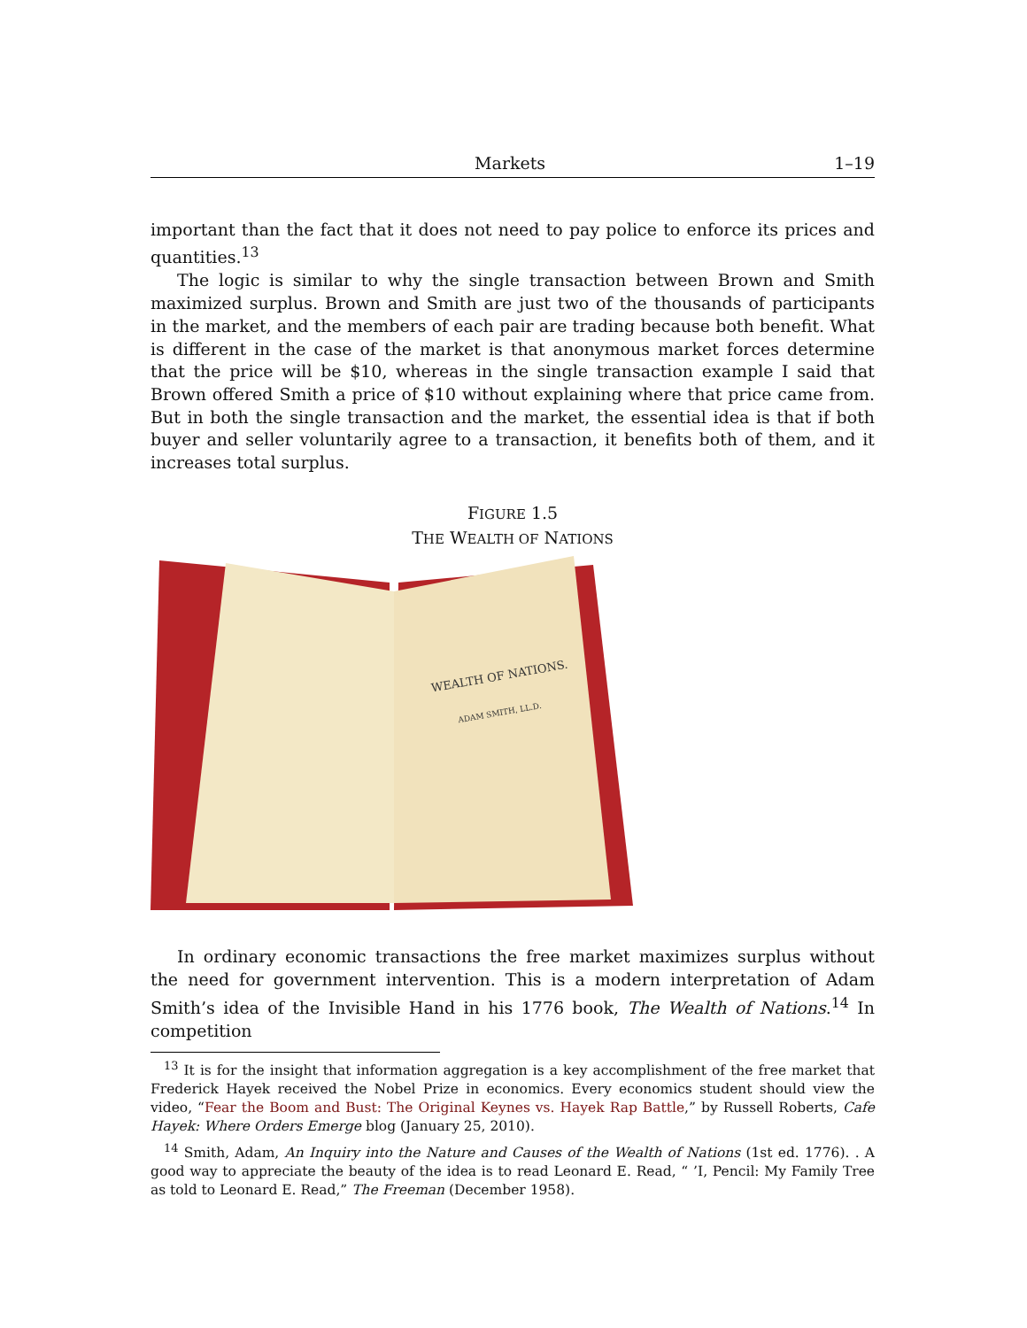Markets 1–19
important than the fact that it does not need to pay police to enforce its prices and quantities.<sup>13</sup>
The logic is similar to why the single transaction between Brown and Smith maximized surplus. Brown and Smith are just two of the thousands of participants in the market, and the members of each pair are trading because both benefit. What is different in the case of the market is that anonymous market forces determine that the price will be $10, whereas in the single transaction example I said that Brown offered Smith a price of $10 without explaining where that price came from. But in both the single transaction and the market, the essential idea is that if both buyer and seller voluntarily agree to a transaction, it benefits both of them, and it increases total surplus.
FIGURE 1.5
THE WEALTH OF NATIONS
WEALTH OF NATIONS.
ADAM SMITH, LL.D.
In ordinary economic transactions the free market maximizes surplus without the need for government intervention. This is a modern interpretation of Adam Smith’s idea of the Invisible Hand in his 1776 book, The Wealth of Nations.<sup>14</sup> In competition
<sup>13</sup> It is for the insight that information aggregation is a key accomplishment of the free market that Frederick Hayek received the Nobel Prize in economics. Every economics student should view the video, “Fear the Boom and Bust: The Original Keynes vs. Hayek Rap Battle,” by Russell Roberts, Cafe Hayek: Where Orders Emerge blog (January 25, 2010).
<sup>14</sup> Smith, Adam, An Inquiry into the Nature and Causes of the Wealth of Nations (1st ed. 1776). . A good way to appreciate the beauty of the idea is to read Leonard E. Read, “ ’I, Pencil: My Family Tree as told to Leonard E. Read,” The Freeman (December 1958).